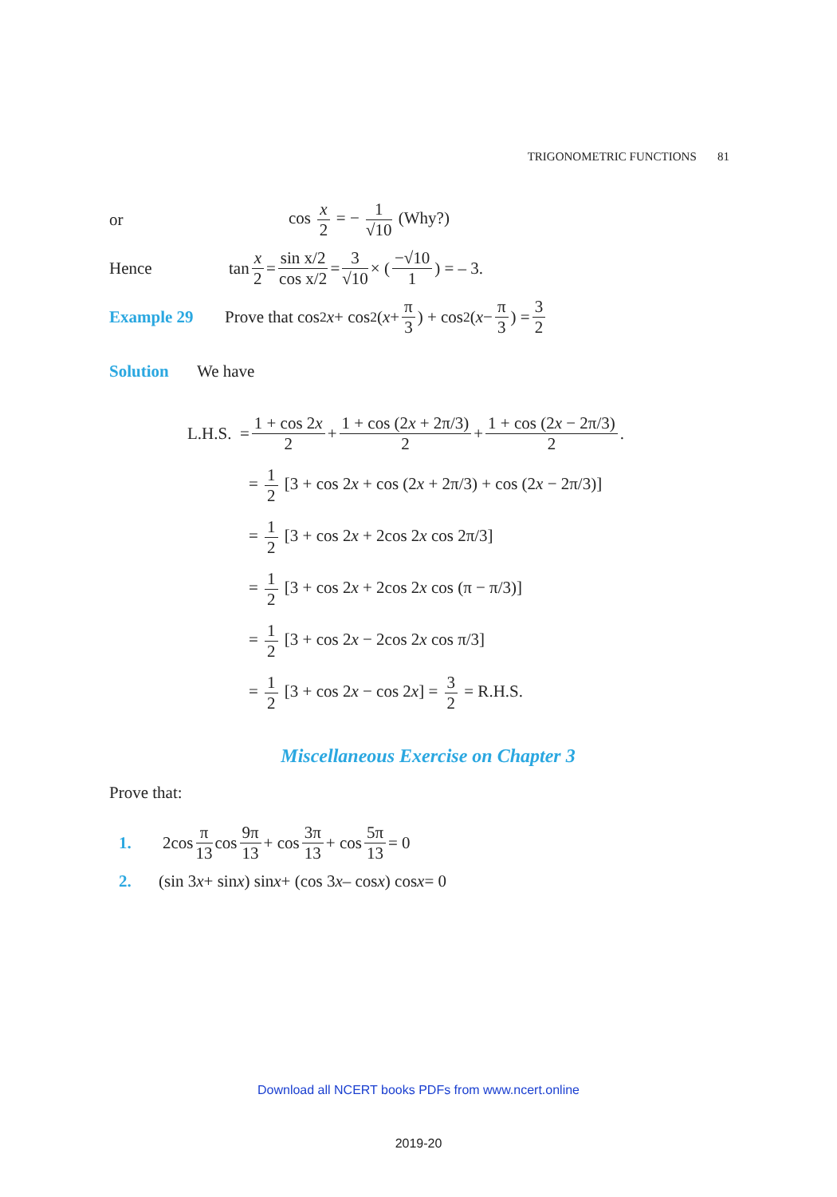TRIGONOMETRIC FUNCTIONS 81
or cos x 2 = − 1 √10 (Why?)
Hence tan x 2 = sin x/2 cos x/2 = 3 √10 × ( −√10 1 ) = – 3.
Example 29 Prove that cos<sup>2</sup> x + cos<sup>2</sup> ( x + π 3 ) + cos<sup>2</sup> ( x − π 3 ) = 3 2
Solution We have
L.H.S. = 1 + cos 2x 2 + 1 + cos (2x + 2π/3) 2 + 1 + cos (2x − 2π/3) 2.
= 1 2 [3 + cos 2x + cos (2x + 2π/3) + cos (2x − 2π/3)]
= 1 2 [3 + cos 2x + 2cos 2x cos 2π/3]
= 1 2 [3 + cos 2x + 2cos 2x cos (π − π/3)]
= 1 2 [3 + cos 2x − 2cos 2x cos π/3]
= 1 2 [3 + cos 2x − cos 2x] = 3 2 = R.H.S.
Miscellaneous Exercise on Chapter 3
Prove that:
1. 2cos π 13 cos 9π 13 + cos 3π 13 + cos 5π 13 = 0
2. (sin 3 x + sin x) sin x + (cos 3 x – cos x) cos x = 0
Download all NCERT books PDFs from www.ncert.online
2019-20